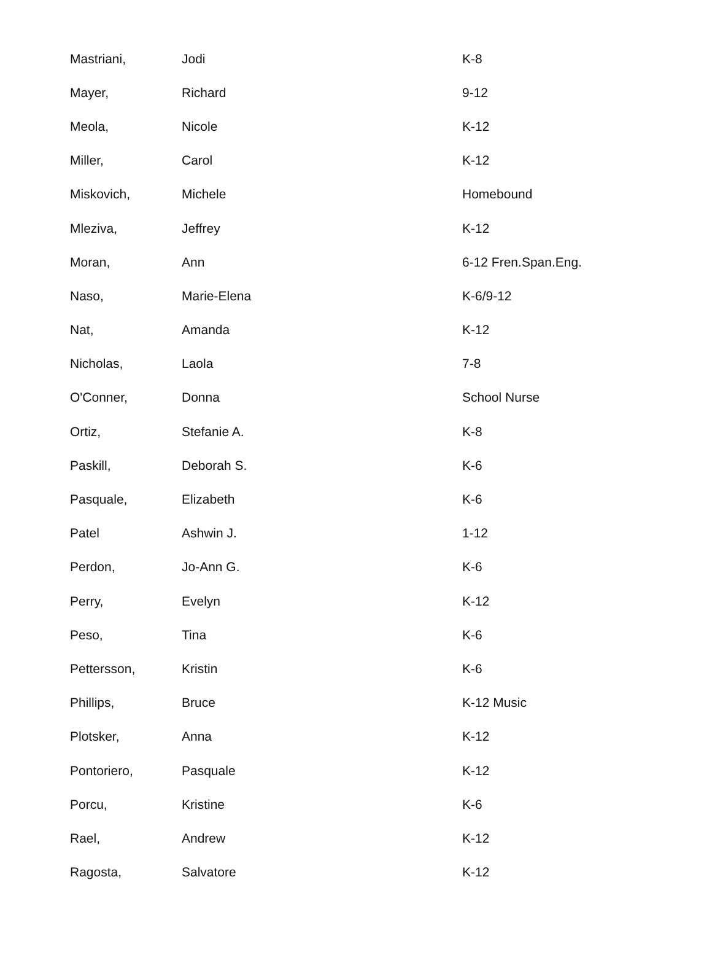| Mastriani, | Jodi | K-8 |
| Mayer, | Richard | 9-12 |
| Meola, | Nicole | K-12 |
| Miller, | Carol | K-12 |
| Miskovich, | Michele | Homebound |
| Mleziva, | Jeffrey | K-12 |
| Moran, | Ann | 6-12 Fren.Span.Eng. |
| Naso, | Marie-Elena | K-6/9-12 |
| Nat, | Amanda | K-12 |
| Nicholas, | Laola | 7-8 |
| O'Conner, | Donna | School Nurse |
| Ortiz, | Stefanie A. | K-8 |
| Paskill, | Deborah S. | K-6 |
| Pasquale, | Elizabeth | K-6 |
| Patel | Ashwin J. | 1-12 |
| Perdon, | Jo-Ann G. | K-6 |
| Perry, | Evelyn | K-12 |
| Peso, | Tina | K-6 |
| Pettersson, | Kristin | K-6 |
| Phillips, | Bruce | K-12 Music |
| Plotsker, | Anna | K-12 |
| Pontoriero, | Pasquale | K-12 |
| Porcu, | Kristine | K-6 |
| Rael, | Andrew | K-12 |
| Ragosta, | Salvatore | K-12 |